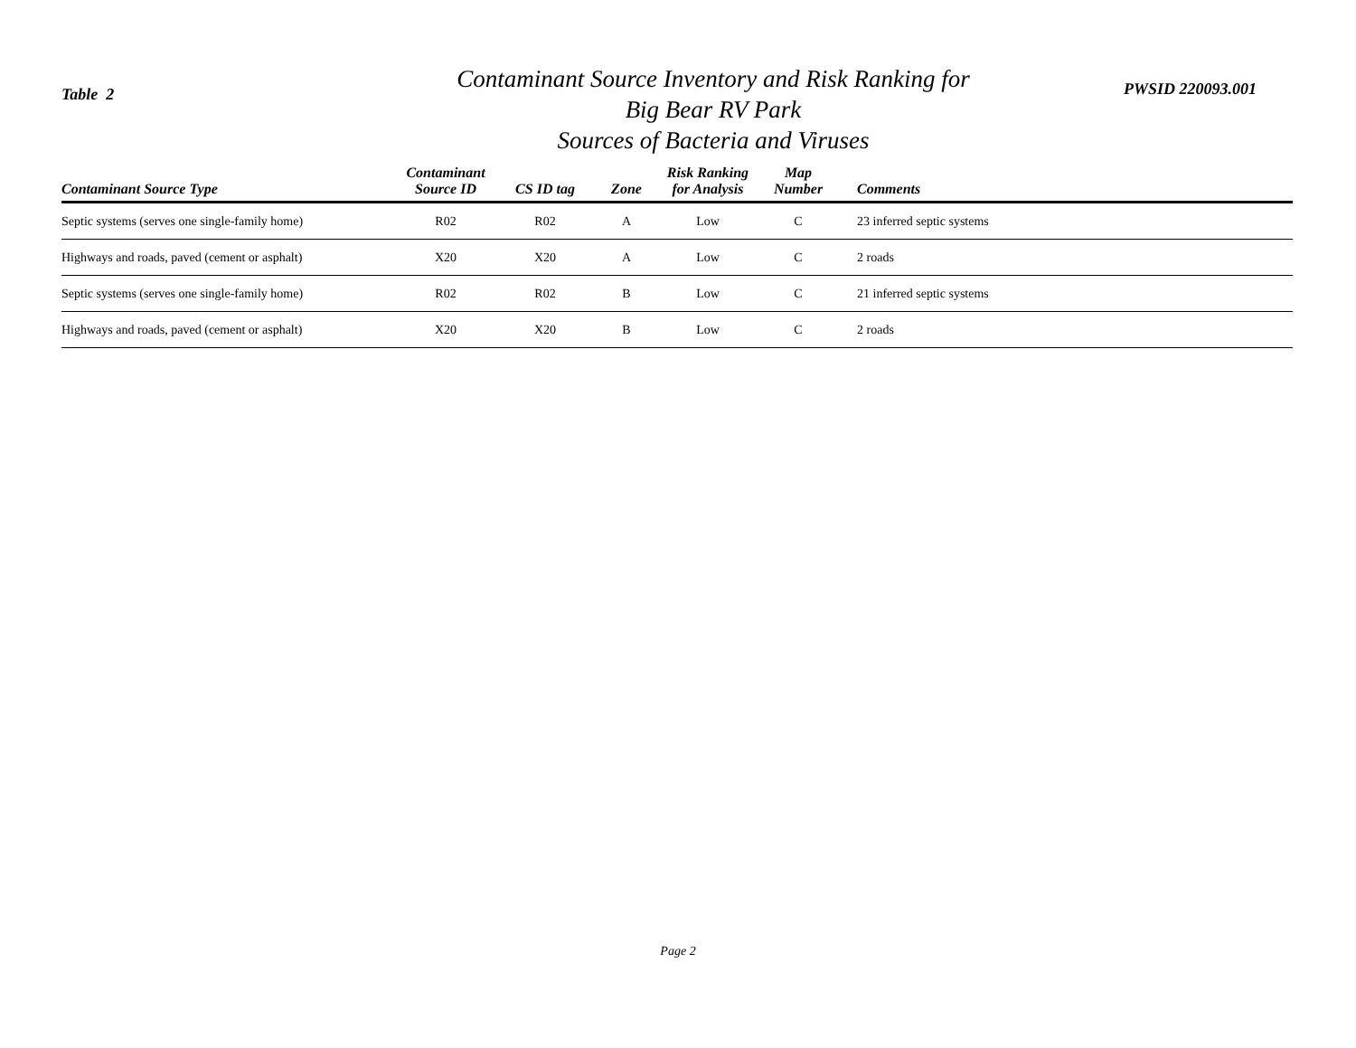Table 2
Contaminant Source Inventory and Risk Ranking for
Big Bear RV Park
Sources of Bacteria and Viruses
PWSID 220093.001
| Contaminant Source Type | Contaminant Source ID | CS ID tag | Zone | Risk Ranking for Analysis | Map Number | Comments |
| --- | --- | --- | --- | --- | --- | --- |
| Septic systems (serves one single-family home) | R02 | R02 | A | Low | C | 23 inferred septic systems |
| Highways and roads, paved (cement or asphalt) | X20 | X20 | A | Low | C | 2 roads |
| Septic systems (serves one single-family home) | R02 | R02 | B | Low | C | 21 inferred septic systems |
| Highways and roads, paved (cement or asphalt) | X20 | X20 | B | Low | C | 2 roads |
Page 2